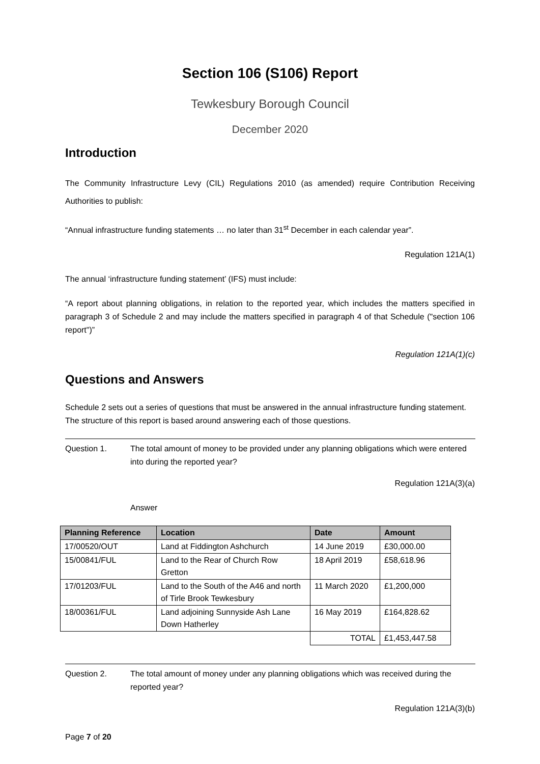Section 106 (S106) Report
Tewkesbury Borough Council
December 2020
Introduction
The Community Infrastructure Levy (CIL) Regulations 2010 (as amended) require Contribution Receiving Authorities to publish:
“Annual infrastructure funding statements … no later than 31<sup>st</sup> December in each calendar year”.
Regulation 121A(1)
The annual ‘infrastructure funding statement’ (IFS) must include:
“A report about planning obligations, in relation to the reported year, which includes the matters specified in paragraph 3 of Schedule 2 and may include the matters specified in paragraph 4 of that Schedule ("section 106 report")”
Regulation 121A(1)(c)
Questions and Answers
Schedule 2 sets out a series of questions that must be answered in the annual infrastructure funding statement. The structure of this report is based around answering each of those questions.
Question 1. The total amount of money to be provided under any planning obligations which were entered into during the reported year?
Regulation 121A(3)(a)
Answer
| Planning Reference | Location | Date | Amount |
| --- | --- | --- | --- |
| 17/00520/OUT | Land at Fiddington Ashchurch | 14 June 2019 | £30,000.00 |
| 15/00841/FUL | Land to the Rear of Church Row Gretton | 18 April 2019 | £58,618.96 |
| 17/01203/FUL | Land to the South of the A46 and north of Tirle Brook Tewkesbury | 11 March 2020 | £1,200,000 |
| 18/00361/FUL | Land adjoining Sunnyside Ash Lane Down Hatherley | 16 May 2019 | £164,828.62 |
| | | TOTAL | £1,453,447.58 |
Question 2. The total amount of money under any planning obligations which was received during the reported year?
Regulation 121A(3)(b)
Page 7 of 20